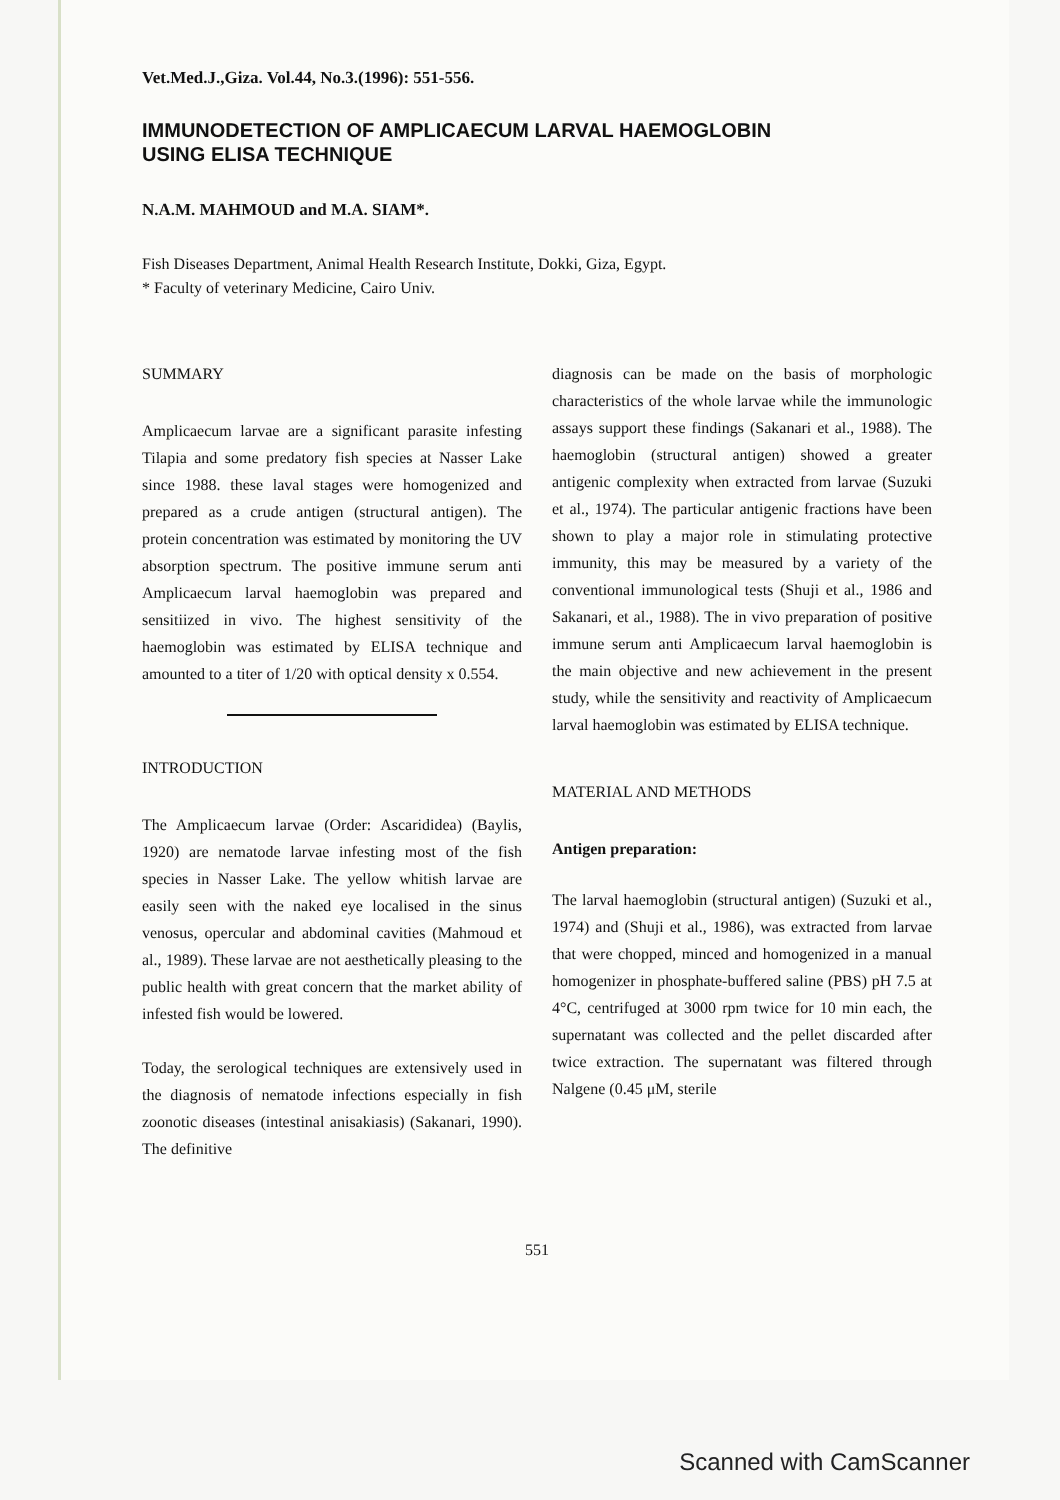Vet.Med.J.,Giza. Vol.44, No.3.(1996): 551-556.
IMMUNODETECTION OF AMPLICAECUM LARVAL HAEMOGLOBIN
USING ELISA TECHNIQUE
N.A.M. MAHMOUD and M.A. SIAM*.
Fish Diseases Department, Animal Health Research Institute, Dokki, Giza, Egypt.
* Faculty of veterinary Medicine, Cairo Univ.
SUMMARY
Amplicaecum larvae are a significant parasite infesting Tilapia and some predatory fish species at Nasser Lake since 1988. these laval stages were homogenized and prepared as a crude antigen (structural antigen). The protein concentration was estimated by monitoring the UV absorption spectrum. The positive immune serum anti Amplicaecum larval haemoglobin was prepared and sensitiized in vivo. The highest sensitivity of the haemoglobin was estimated by ELISA technique and amounted to a titer of 1/20 with optical density x 0.554.
INTRODUCTION
The Amplicaecum larvae (Order: Ascarididea) (Baylis, 1920) are nematode larvae infesting most of the fish species in Nasser Lake. The yellow whitish larvae are easily seen with the naked eye localised in the sinus venosus, opercular and abdominal cavities (Mahmoud et al., 1989). These larvae are not aesthetically pleasing to the public health with great concern that the market ability of infested fish would be lowered.
Today, the serological techniques are extensively used in the diagnosis of nematode infections especially in fish zoonotic diseases (intestinal anisakiasis) (Sakanari, 1990). The definitive
diagnosis can be made on the basis of morphologic characteristics of the whole larvae while the immunologic assays support these findings (Sakanari et al., 1988). The haemoglobin (structural antigen) showed a greater antigenic complexity when extracted from larvae (Suzuki et al., 1974). The particular antigenic fractions have been shown to play a major role in stimulating protective immunity, this may be measured by a variety of the conventional immunological tests (Shuji et al., 1986 and Sakanari, et al., 1988). The in vivo preparation of positive immune serum anti Amplicaecum larval haemoglobin is the main objective and new achievement in the present study, while the sensitivity and reactivity of Amplicaecum larval haemoglobin was estimated by ELISA technique.
MATERIAL AND METHODS
Antigen preparation:
The larval haemoglobin (structural antigen) (Suzuki et al., 1974) and (Shuji et al., 1986), was extracted from larvae that were chopped, minced and homogenized in a manual homogenizer in phosphate-buffered saline (PBS) pH 7.5 at 4°C, centrifuged at 3000 rpm twice for 10 min each, the supernatant was collected and the pellet discarded after twice extraction. The supernatant was filtered through Nalgene (0.45 μM, sterile
551
Scanned with CamScanner